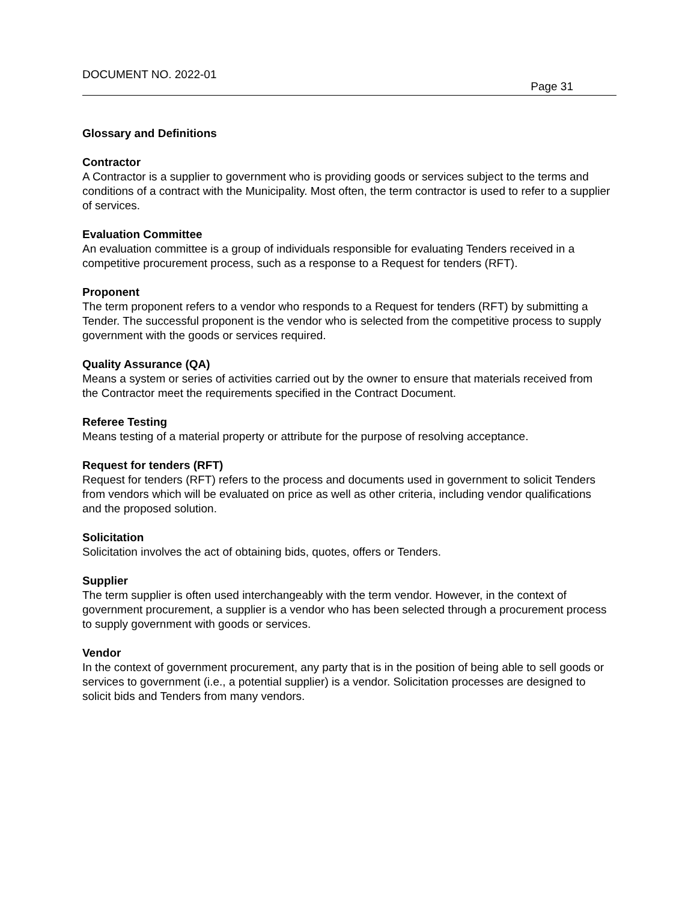DOCUMENT NO. 2022-01
Page 31
Glossary and Definitions
Contractor
A Contractor is a supplier to government who is providing goods or services subject to the terms and conditions of a contract with the Municipality. Most often, the term contractor is used to refer to a supplier of services.
Evaluation Committee
An evaluation committee is a group of individuals responsible for evaluating Tenders received in a competitive procurement process, such as a response to a Request for tenders (RFT).
Proponent
The term proponent refers to a vendor who responds to a Request for tenders (RFT) by submitting a Tender. The successful proponent is the vendor who is selected from the competitive process to supply government with the goods or services required.
Quality Assurance (QA)
Means a system or series of activities carried out by the owner to ensure that materials received from the Contractor meet the requirements specified in the Contract Document.
Referee Testing
Means testing of a material property or attribute for the purpose of resolving acceptance.
Request for tenders (RFT)
Request for tenders (RFT) refers to the process and documents used in government to solicit Tenders from vendors which will be evaluated on price as well as other criteria, including vendor qualifications and the proposed solution.
Solicitation
Solicitation involves the act of obtaining bids, quotes, offers or Tenders.
Supplier
The term supplier is often used interchangeably with the term vendor. However, in the context of government procurement, a supplier is a vendor who has been selected through a procurement process to supply government with goods or services.
Vendor
In the context of government procurement, any party that is in the position of being able to sell goods or services to government (i.e., a potential supplier) is a vendor. Solicitation processes are designed to solicit bids and Tenders from many vendors.